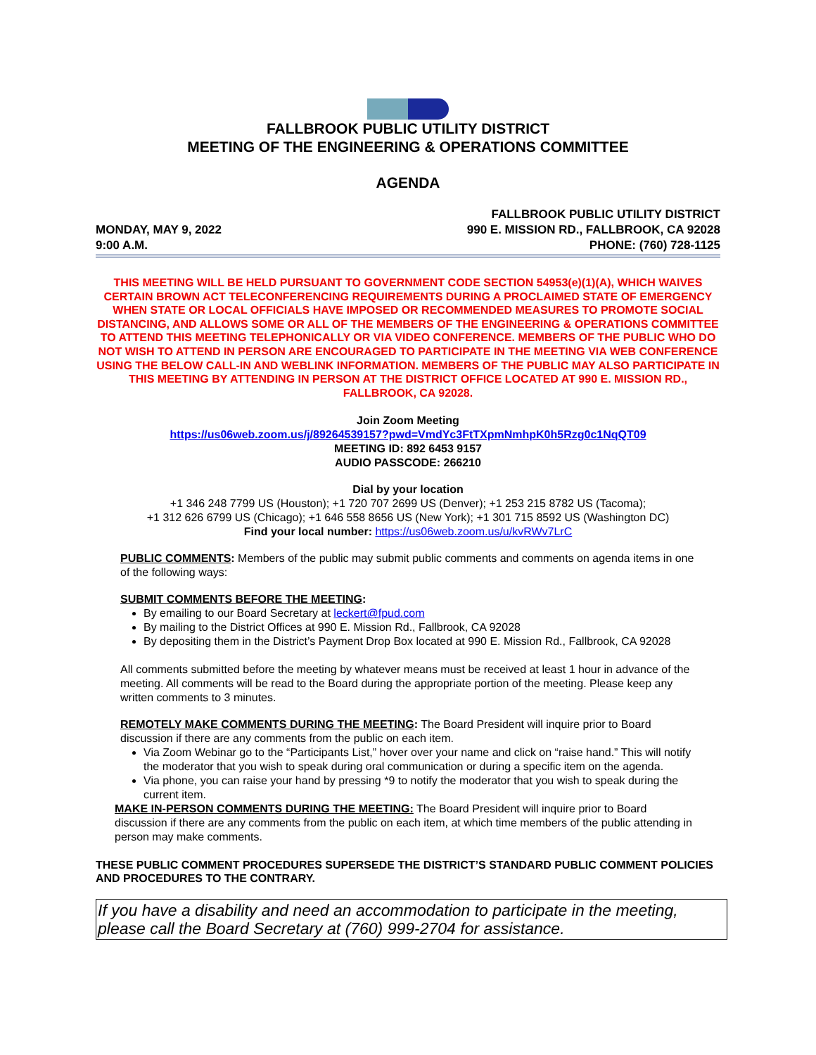FALLBROOK PUBLIC UTILITY DISTRICT
MEETING OF THE ENGINEERING & OPERATIONS COMMITTEE
AGENDA
MONDAY, MAY 9, 2022
9:00 A.M.
FALLBROOK PUBLIC UTILITY DISTRICT
990 E. MISSION RD., FALLBROOK, CA 92028
PHONE: (760) 728-1125
THIS MEETING WILL BE HELD PURSUANT TO GOVERNMENT CODE SECTION 54953(e)(1)(A), WHICH WAIVES CERTAIN BROWN ACT TELECONFERENCING REQUIREMENTS DURING A PROCLAIMED STATE OF EMERGENCY WHEN STATE OR LOCAL OFFICIALS HAVE IMPOSED OR RECOMMENDED MEASURES TO PROMOTE SOCIAL DISTANCING, AND ALLOWS SOME OR ALL OF THE MEMBERS OF THE ENGINEERING & OPERATIONS COMMITTEE TO ATTEND THIS MEETING TELEPHONICALLY OR VIA VIDEO CONFERENCE. MEMBERS OF THE PUBLIC WHO DO NOT WISH TO ATTEND IN PERSON ARE ENCOURAGED TO PARTICIPATE IN THE MEETING VIA WEB CONFERENCE USING THE BELOW CALL-IN AND WEBLINK INFORMATION. MEMBERS OF THE PUBLIC MAY ALSO PARTICIPATE IN THIS MEETING BY ATTENDING IN PERSON AT THE DISTRICT OFFICE LOCATED AT 990 E. MISSION RD., FALLBROOK, CA 92028.
Join Zoom Meeting
https://us06web.zoom.us/j/89264539157?pwd=VmdYc3FtTXpmNmhpK0h5Rzg0c1NqQT09
MEETING ID: 892 6453 9157
AUDIO PASSCODE: 266210
Dial by your location
+1 346 248 7799 US (Houston); +1 720 707 2699 US (Denver); +1 253 215 8782 US (Tacoma);
+1 312 626 6799 US (Chicago); +1 646 558 8656 US (New York); +1 301 715 8592 US (Washington DC)
Find your local number: https://us06web.zoom.us/u/kvRWv7LrC
PUBLIC COMMENTS: Members of the public may submit public comments and comments on agenda items in one of the following ways:
SUBMIT COMMENTS BEFORE THE MEETING:
By emailing to our Board Secretary at leckert@fpud.com
By mailing to the District Offices at 990 E. Mission Rd., Fallbrook, CA 92028
By depositing them in the District’s Payment Drop Box located at 990 E. Mission Rd., Fallbrook, CA 92028
All comments submitted before the meeting by whatever means must be received at least 1 hour in advance of the meeting. All comments will be read to the Board during the appropriate portion of the meeting. Please keep any written comments to 3 minutes.
REMOTELY MAKE COMMENTS DURING THE MEETING: The Board President will inquire prior to Board discussion if there are any comments from the public on each item.
Via Zoom Webinar go to the “Participants List,” hover over your name and click on “raise hand.” This will notify the moderator that you wish to speak during oral communication or during a specific item on the agenda.
Via phone, you can raise your hand by pressing *9 to notify the moderator that you wish to speak during the current item.
MAKE IN-PERSON COMMENTS DURING THE MEETING: The Board President will inquire prior to Board discussion if there are any comments from the public on each item, at which time members of the public attending in person may make comments.
THESE PUBLIC COMMENT PROCEDURES SUPERSEDE THE DISTRICT’S STANDARD PUBLIC COMMENT POLICIES AND PROCEDURES TO THE CONTRARY.
If you have a disability and need an accommodation to participate in the meeting, please call the Board Secretary at (760) 999-2704 for assistance.